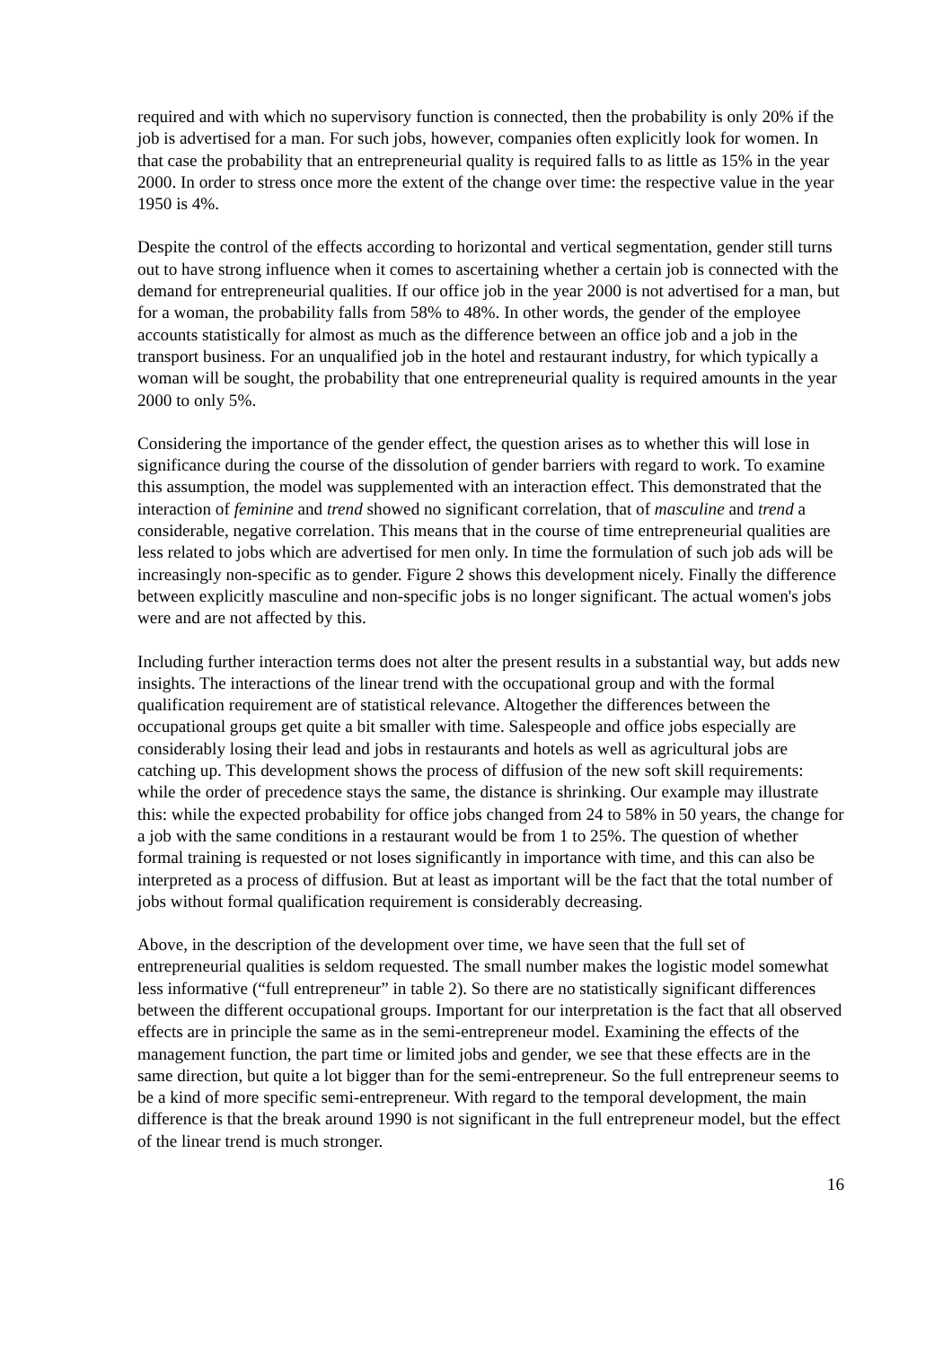required and with which no supervisory function is connected, then the probability is only 20% if the job is advertised for a man. For such jobs, however, companies often explicitly look for women. In that case the probability that an entrepreneurial quality is required falls to as little as 15% in the year 2000. In order to stress once more the extent of the change over time: the respective value in the year 1950 is 4%.
Despite the control of the effects according to horizontal and vertical segmentation, gender still turns out to have strong influence when it comes to ascertaining whether a certain job is connected with the demand for entrepreneurial qualities. If our office job in the year 2000 is not advertised for a man, but for a woman, the probability falls from 58% to 48%. In other words, the gender of the employee accounts statistically for almost as much as the difference between an office job and a job in the transport business. For an unqualified job in the hotel and restaurant industry, for which typically a woman will be sought, the probability that one entrepreneurial quality is required amounts in the year 2000 to only 5%.
Considering the importance of the gender effect, the question arises as to whether this will lose in significance during the course of the dissolution of gender barriers with regard to work. To examine this assumption, the model was supplemented with an interaction effect. This demonstrated that the interaction of feminine and trend showed no significant correlation, that of masculine and trend a considerable, negative correlation. This means that in the course of time entrepreneurial qualities are less related to jobs which are advertised for men only. In time the formulation of such job ads will be increasingly non-specific as to gender. Figure 2 shows this development nicely. Finally the difference between explicitly masculine and non-specific jobs is no longer significant. The actual women's jobs were and are not affected by this.
Including further interaction terms does not alter the present results in a substantial way, but adds new insights. The interactions of the linear trend with the occupational group and with the formal qualification requirement are of statistical relevance. Altogether the differences between the occupational groups get quite a bit smaller with time. Salespeople and office jobs especially are considerably losing their lead and jobs in restaurants and hotels as well as agricultural jobs are catching up. This development shows the process of diffusion of the new soft skill requirements: while the order of precedence stays the same, the distance is shrinking. Our example may illustrate this: while the expected probability for office jobs changed from 24 to 58% in 50 years, the change for a job with the same conditions in a restaurant would be from 1 to 25%. The question of whether formal training is requested or not loses significantly in importance with time, and this can also be interpreted as a process of diffusion. But at least as important will be the fact that the total number of jobs without formal qualification requirement is considerably decreasing.
Above, in the description of the development over time, we have seen that the full set of entrepreneurial qualities is seldom requested. The small number makes the logistic model somewhat less informative (“full entrepreneur” in table 2). So there are no statistically significant differences between the different occupational groups. Important for our interpretation is the fact that all observed effects are in principle the same as in the semi-entrepreneur model. Examining the effects of the management function, the part time or limited jobs and gender, we see that these effects are in the same direction, but quite a lot bigger than for the semi-entrepreneur. So the full entrepreneur seems to be a kind of more specific semi-entrepreneur. With regard to the temporal development, the main difference is that the break around 1990 is not significant in the full entrepreneur model, but the effect of the linear trend is much stronger.
16